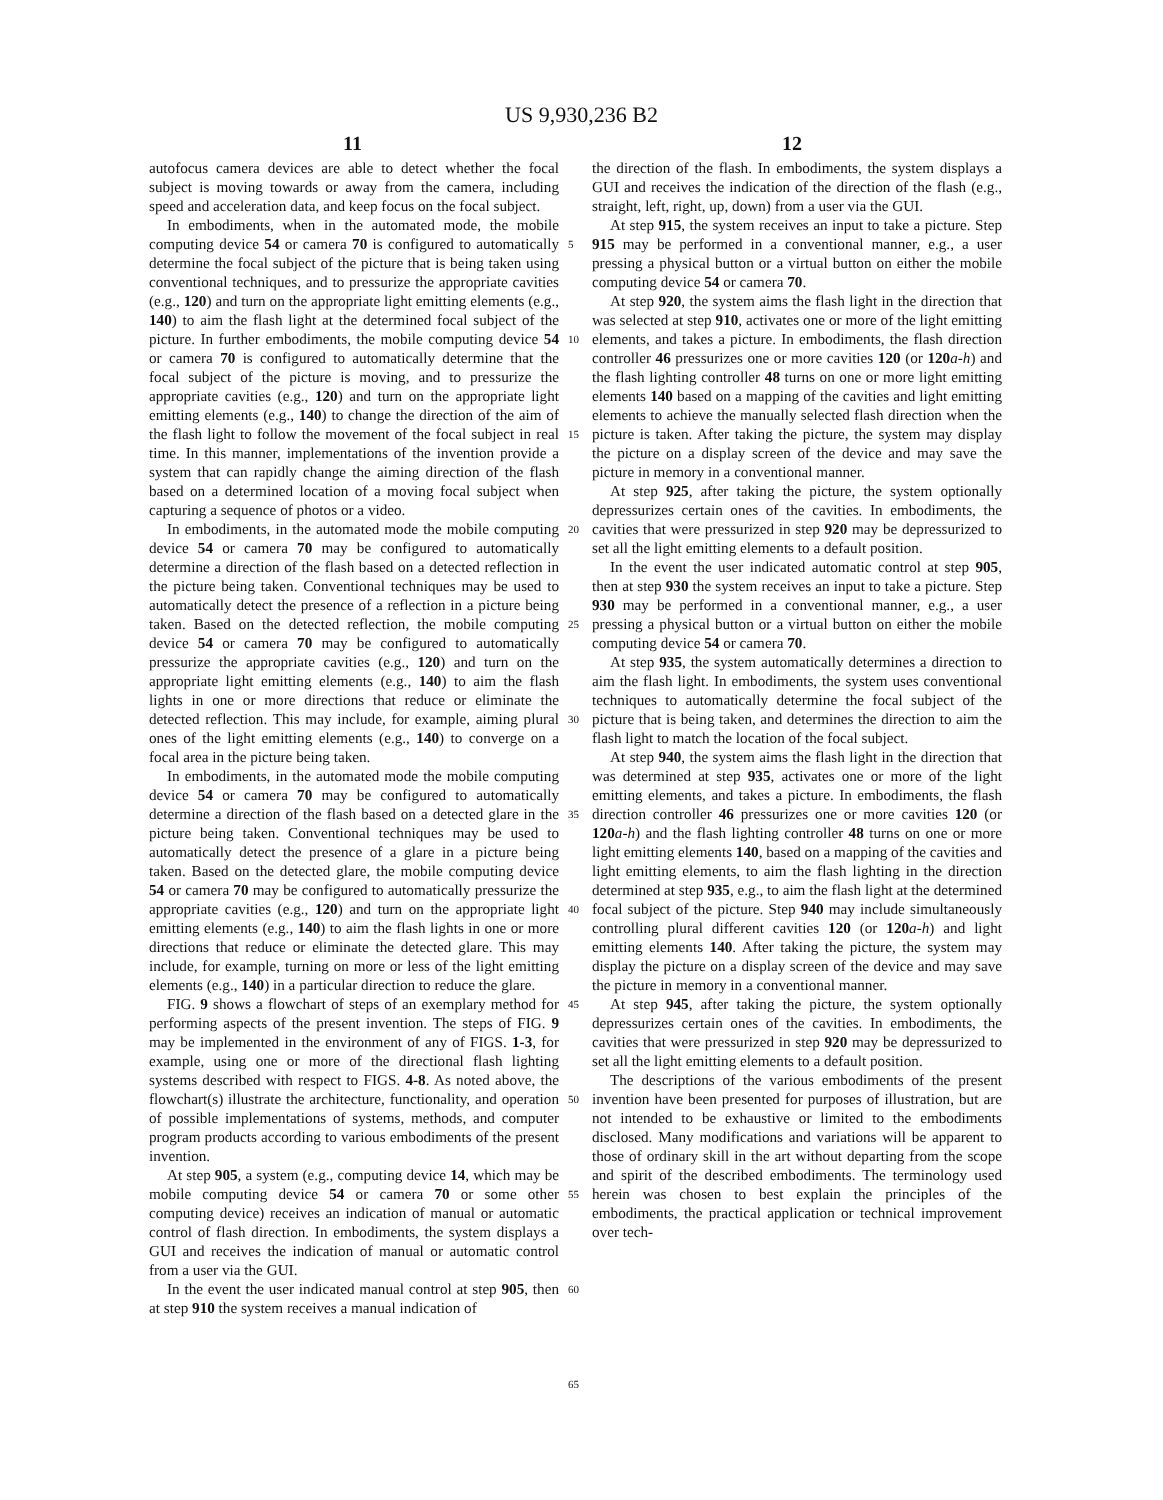US 9,930,236 B2
11 12
autofocus camera devices are able to detect whether the focal subject is moving towards or away from the camera, including speed and acceleration data, and keep focus on the focal subject.
In embodiments, when in the automated mode, the mobile computing device 54 or camera 70 is configured to automatically determine the focal subject of the picture that is being taken using conventional techniques, and to pressurize the appropriate cavities (e.g., 120) and turn on the appropriate light emitting elements (e.g., 140) to aim the flash light at the determined focal subject of the picture. In further embodiments, the mobile computing device 54 or camera 70 is configured to automatically determine that the focal subject of the picture is moving, and to pressurize the appropriate cavities (e.g., 120) and turn on the appropriate light emitting elements (e.g., 140) to change the direction of the aim of the flash light to follow the movement of the focal subject in real time. In this manner, implementations of the invention provide a system that can rapidly change the aiming direction of the flash based on a determined location of a moving focal subject when capturing a sequence of photos or a video.
In embodiments, in the automated mode the mobile computing device 54 or camera 70 may be configured to automatically determine a direction of the flash based on a detected reflection in the picture being taken. Conventional techniques may be used to automatically detect the presence of a reflection in a picture being taken. Based on the detected reflection, the mobile computing device 54 or camera 70 may be configured to automatically pressurize the appropriate cavities (e.g., 120) and turn on the appropriate light emitting elements (e.g., 140) to aim the flash lights in one or more directions that reduce or eliminate the detected reflection. This may include, for example, aiming plural ones of the light emitting elements (e.g., 140) to converge on a focal area in the picture being taken.
In embodiments, in the automated mode the mobile computing device 54 or camera 70 may be configured to automatically determine a direction of the flash based on a detected glare in the picture being taken. Conventional techniques may be used to automatically detect the presence of a glare in a picture being taken. Based on the detected glare, the mobile computing device 54 or camera 70 may be configured to automatically pressurize the appropriate cavities (e.g., 120) and turn on the appropriate light emitting elements (e.g., 140) to aim the flash lights in one or more directions that reduce or eliminate the detected glare. This may include, for example, turning on more or less of the light emitting elements (e.g., 140) in a particular direction to reduce the glare.
FIG. 9 shows a flowchart of steps of an exemplary method for performing aspects of the present invention. The steps of FIG. 9 may be implemented in the environment of any of FIGS. 1-3, for example, using one or more of the directional flash lighting systems described with respect to FIGS. 4-8. As noted above, the flowchart(s) illustrate the architecture, functionality, and operation of possible implementations of systems, methods, and computer program products according to various embodiments of the present invention.
At step 905, a system (e.g., computing device 14, which may be mobile computing device 54 or camera 70 or some other computing device) receives an indication of manual or automatic control of flash direction. In embodiments, the system displays a GUI and receives the indication of manual or automatic control from a user via the GUI.
In the event the user indicated manual control at step 905, then at step 910 the system receives a manual indication of
5
10
15
20
25
30
35
40
45
50
55
60
65
the direction of the flash. In embodiments, the system displays a GUI and receives the indication of the direction of the flash (e.g., straight, left, right, up, down) from a user via the GUI.
At step 915, the system receives an input to take a picture. Step 915 may be performed in a conventional manner, e.g., a user pressing a physical button or a virtual button on either the mobile computing device 54 or camera 70.
At step 920, the system aims the flash light in the direction that was selected at step 910, activates one or more of the light emitting elements, and takes a picture. In embodiments, the flash direction controller 46 pressurizes one or more cavities 120 (or 120 a-h) and the flash lighting controller 48 turns on one or more light emitting elements 140 based on a mapping of the cavities and light emitting elements to achieve the manually selected flash direction when the picture is taken. After taking the picture, the system may display the picture on a display screen of the device and may save the picture in memory in a conventional manner.
At step 925, after taking the picture, the system optionally depressurizes certain ones of the cavities. In embodiments, the cavities that were pressurized in step 920 may be depressurized to set all the light emitting elements to a default position.
In the event the user indicated automatic control at step 905, then at step 930 the system receives an input to take a picture. Step 930 may be performed in a conventional manner, e.g., a user pressing a physical button or a virtual button on either the mobile computing device 54 or camera 70.
At step 935, the system automatically determines a direction to aim the flash light. In embodiments, the system uses conventional techniques to automatically determine the focal subject of the picture that is being taken, and determines the direction to aim the flash light to match the location of the focal subject.
At step 940, the system aims the flash light in the direction that was determined at step 935, activates one or more of the light emitting elements, and takes a picture. In embodiments, the flash direction controller 46 pressurizes one or more cavities 120 (or 120 a-h) and the flash lighting controller 48 turns on one or more light emitting elements 140, based on a mapping of the cavities and light emitting elements, to aim the flash lighting in the direction determined at step 935, e.g., to aim the flash light at the determined focal subject of the picture. Step 940 may include simultaneously controlling plural different cavities 120 (or 120 a-h) and light emitting elements 140. After taking the picture, the system may display the picture on a display screen of the device and may save the picture in memory in a conventional manner.
At step 945, after taking the picture, the system optionally depressurizes certain ones of the cavities. In embodiments, the cavities that were pressurized in step 920 may be depressurized to set all the light emitting elements to a default position.
The descriptions of the various embodiments of the present invention have been presented for purposes of illustration, but are not intended to be exhaustive or limited to the embodiments disclosed. Many modifications and variations will be apparent to those of ordinary skill in the art without departing from the scope and spirit of the described embodiments. The terminology used herein was chosen to best explain the principles of the embodiments, the practical application or technical improvement over tech-